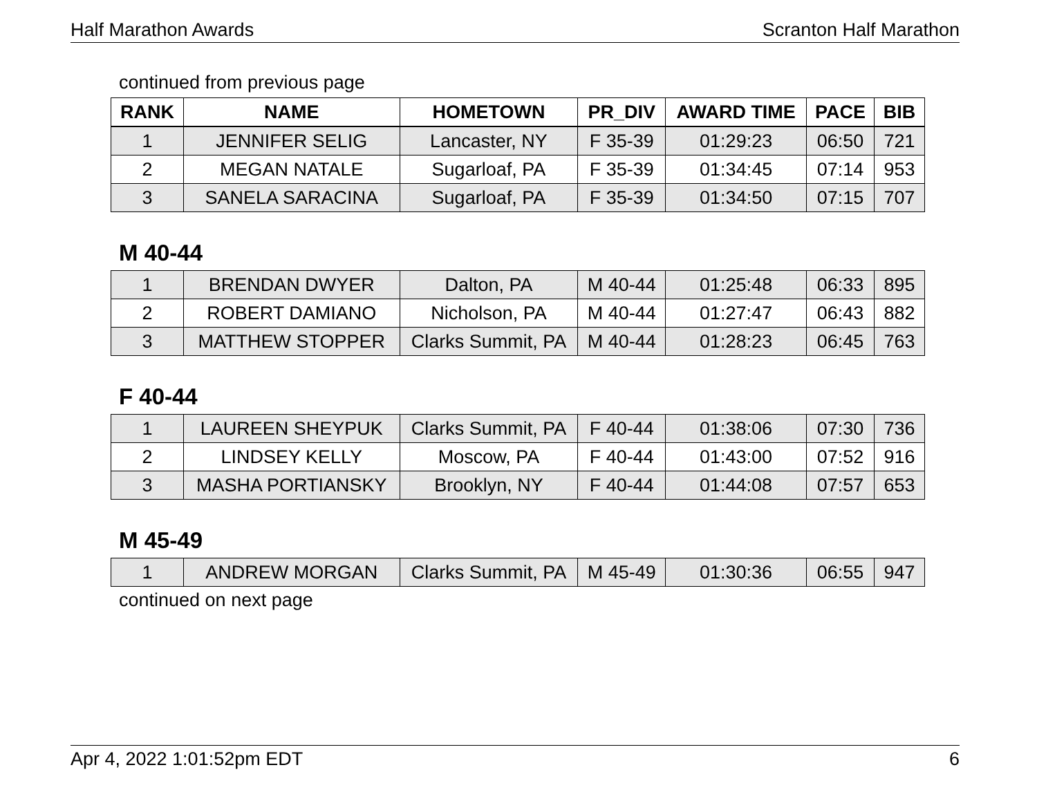Half Marathon Awards Scranton Half Marathon
continued from previous page
| RANK | NAME | HOMETOWN | PR_DIV | AWARD TIME | PACE | BIB |
| --- | --- | --- | --- | --- | --- | --- |
| 1 | JENNIFER SELIG | Lancaster, NY | F 35-39 | 01:29:23 | 06:50 | 721 |
| 2 | MEGAN NATALE | Sugarloaf, PA | F 35-39 | 01:34:45 | 07:14 | 953 |
| 3 | SANELA SARACINA | Sugarloaf, PA | F 35-39 | 01:34:50 | 07:15 | 707 |
M 40-44
| 1 | BRENDAN DWYER | Dalton, PA | M 40-44 | 01:25:48 | 06:33 | 895 |
| 2 | ROBERT DAMIANO | Nicholson, PA | M 40-44 | 01:27:47 | 06:43 | 882 |
| 3 | MATTHEW STOPPER | Clarks Summit, PA | M 40-44 | 01:28:23 | 06:45 | 763 |
F 40-44
| 1 | LAUREEN SHEYPUK | Clarks Summit, PA | F 40-44 | 01:38:06 | 07:30 | 736 |
| 2 | LINDSEY KELLY | Moscow, PA | F 40-44 | 01:43:00 | 07:52 | 916 |
| 3 | MASHA PORTIANSKY | Brooklyn, NY | F 40-44 | 01:44:08 | 07:57 | 653 |
M 45-49
| 1 | ANDREW MORGAN | Clarks Summit, PA | M 45-49 | 01:30:36 | 06:55 | 947 |
continued on next page
Apr 4, 2022 1:01:52pm EDT 6